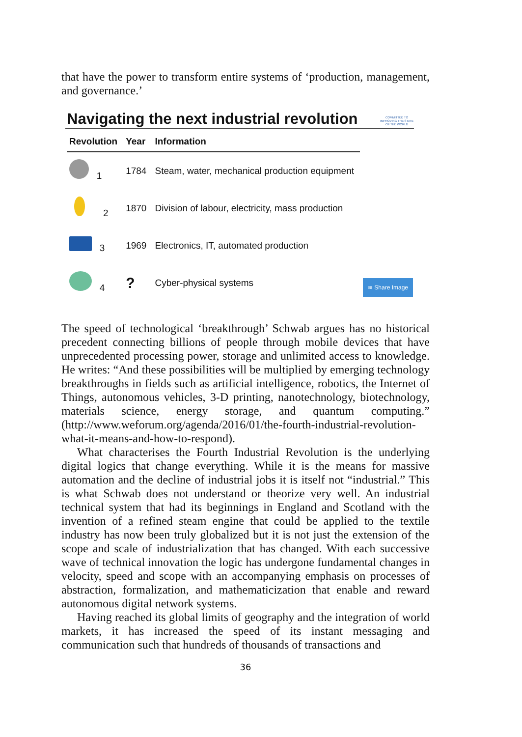that have the power to transform entire systems of ‘production, management, and governance.’
Navigating the next industrial revolution
COMMITTED TO IMPROVING THE STATE OF THE WORLD
| Revolution | Year | Information |
| --- | --- | --- |
| 1 | 1784 | Steam, water, mechanical production equipment |
| 2 | 1870 | Division of labour, electricity, mass production |
| 3 | 1969 | Electronics, IT, automated production |
| 4 | ? | Cyber-physical systems |
≋ Share Image
The speed of technological ‘breakthrough’ Schwab argues has no historical precedent connecting billions of people through mobile devices that have unprecedented processing power, storage and unlimited access to knowledge. He writes: “And these possibilities will be multiplied by emerging technology breakthroughs in fields such as artificial intelligence, robotics, the Internet of Things, autonomous vehicles, 3-D printing, nanotechnology, biotechnology, materials science, energy storage, and quantum computing.” (http://www.weforum.org/agenda/2016/01/the-fourth-industrial-revolution-what-it-means-and-how-to-respond).
What characterises the Fourth Industrial Revolution is the underlying digital logics that change everything. While it is the means for massive automation and the decline of industrial jobs it is itself not “industrial.” This is what Schwab does not understand or theorize very well. An industrial technical system that had its beginnings in England and Scotland with the invention of a refined steam engine that could be applied to the textile industry has now been truly globalized but it is not just the extension of the scope and scale of industrialization that has changed. With each successive wave of technical innovation the logic has undergone fundamental changes in velocity, speed and scope with an accompanying emphasis on processes of abstraction, formalization, and mathematicization that enable and reward autonomous digital network systems.
Having reached its global limits of geography and the integration of world markets, it has increased the speed of its instant messaging and communication such that hundreds of thousands of transactions and
36